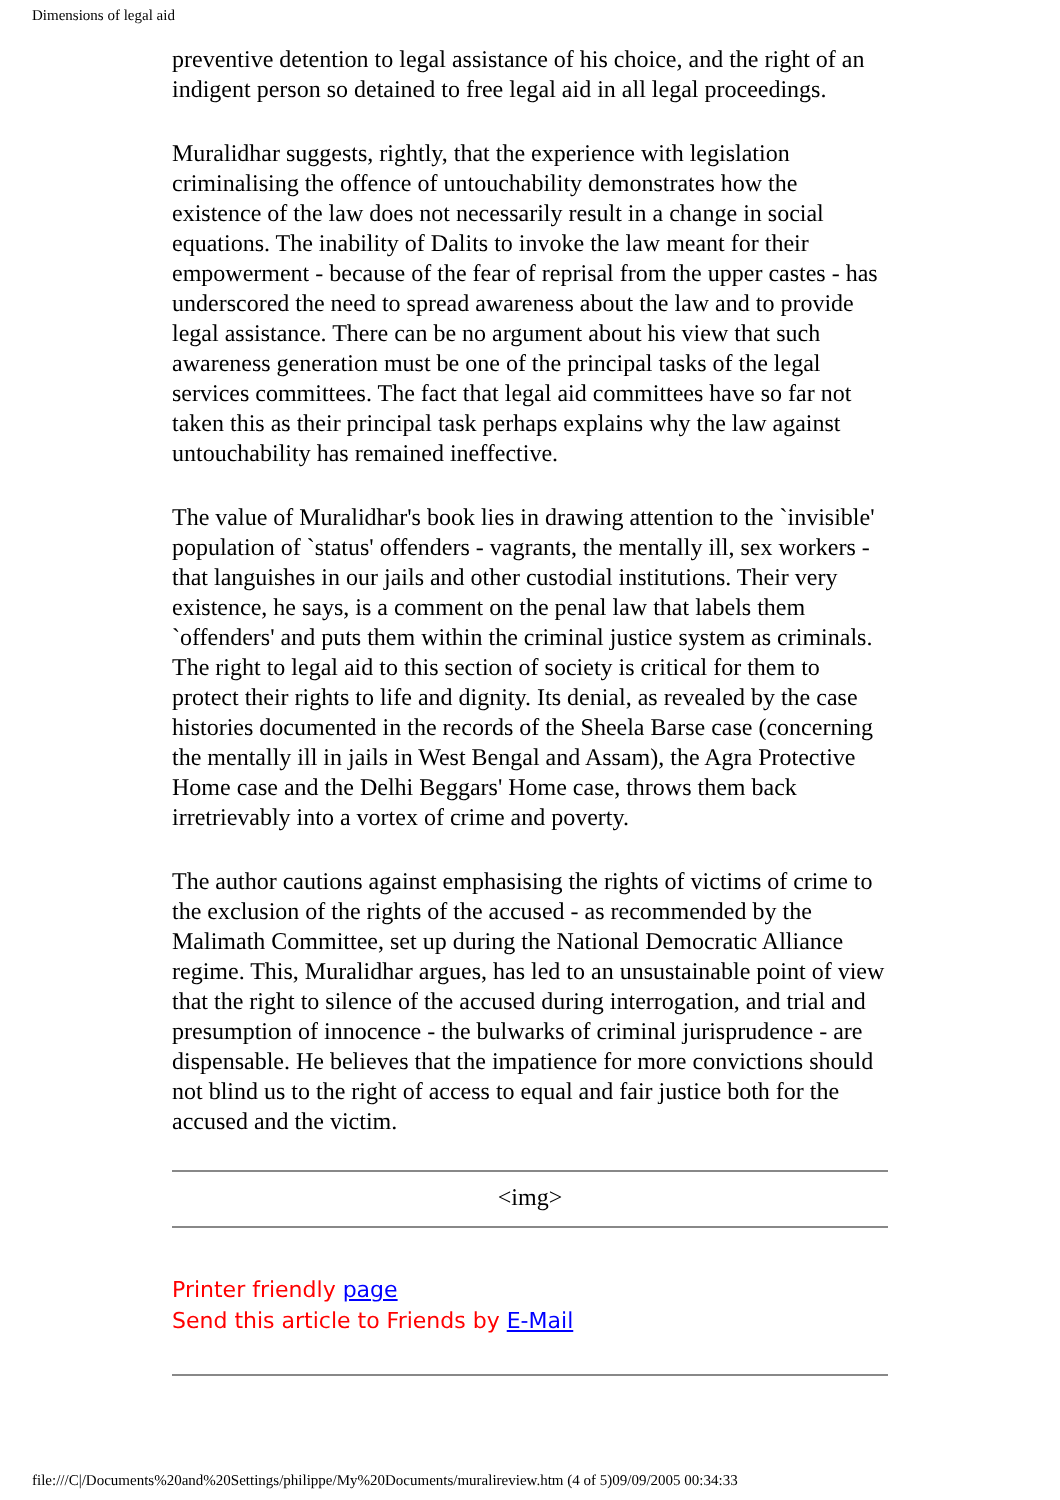Dimensions of legal aid
preventive detention to legal assistance of his choice, and the right of an indigent person so detained to free legal aid in all legal proceedings.
Muralidhar suggests, rightly, that the experience with legislation criminalising the offence of untouchability demonstrates how the existence of the law does not necessarily result in a change in social equations. The inability of Dalits to invoke the law meant for their empowerment - because of the fear of reprisal from the upper castes - has underscored the need to spread awareness about the law and to provide legal assistance. There can be no argument about his view that such awareness generation must be one of the principal tasks of the legal services committees. The fact that legal aid committees have so far not taken this as their principal task perhaps explains why the law against untouchability has remained ineffective.
The value of Muralidhar's book lies in drawing attention to the `invisible' population of `status' offenders - vagrants, the mentally ill, sex workers - that languishes in our jails and other custodial institutions. Their very existence, he says, is a comment on the penal law that labels them `offenders' and puts them within the criminal justice system as criminals. The right to legal aid to this section of society is critical for them to protect their rights to life and dignity. Its denial, as revealed by the case histories documented in the records of the Sheela Barse case (concerning the mentally ill in jails in West Bengal and Assam), the Agra Protective Home case and the Delhi Beggars' Home case, throws them back irretrievably into a vortex of crime and poverty.
The author cautions against emphasising the rights of victims of crime to the exclusion of the rights of the accused - as recommended by the Malimath Committee, set up during the National Democratic Alliance regime. This, Muralidhar argues, has led to an unsustainable point of view that the right to silence of the accused during interrogation, and trial and presumption of innocence - the bulwarks of criminal jurisprudence - are dispensable. He believes that the impatience for more convictions should not blind us to the right of access to equal and fair justice both for the accused and the victim.
<img>
Printer friendly page
Send this article to Friends by E-Mail
file:///C|/Documents%20and%20Settings/philippe/My%20Documents/muralireview.htm (4 of 5)09/09/2005 00:34:33